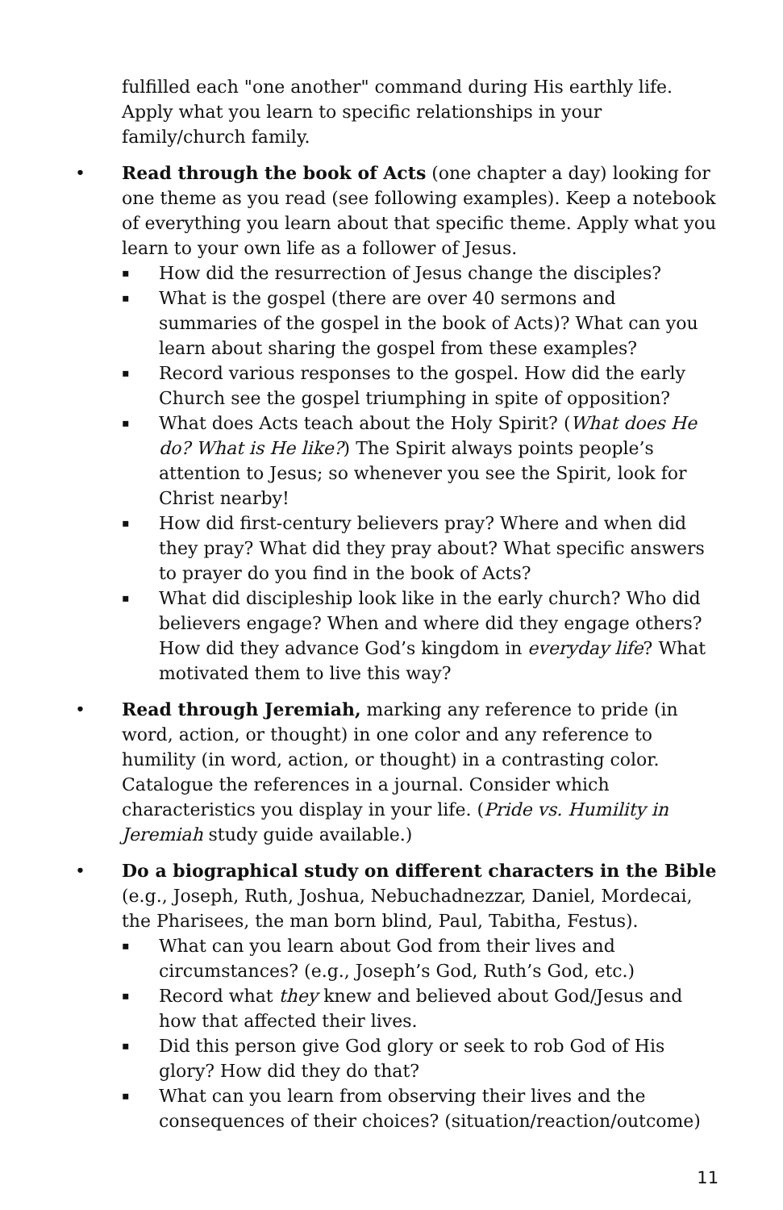fulfilled each "one another" command during His earthly life. Apply what you learn to specific relationships in your family/church family.
• Read through the book of Acts (one chapter a day) looking for one theme as you read (see following examples). Keep a notebook of everything you learn about that specific theme. Apply what you learn to your own life as a follower of Jesus.
▪ How did the resurrection of Jesus change the disciples?
▪ What is the gospel (there are over 40 sermons and summaries of the gospel in the book of Acts)? What can you learn about sharing the gospel from these examples?
▪ Record various responses to the gospel. How did the early Church see the gospel triumphing in spite of opposition?
▪ What does Acts teach about the Holy Spirit? (What does He do? What is He like?) The Spirit always points people’s attention to Jesus; so whenever you see the Spirit, look for Christ nearby!
▪ How did first-century believers pray? Where and when did they pray? What did they pray about? What specific answers to prayer do you find in the book of Acts?
▪ What did discipleship look like in the early church? Who did believers engage? When and where did they engage others? How did they advance God’s kingdom in everyday life? What motivated them to live this way?
• Read through Jeremiah, marking any reference to pride (in word, action, or thought) in one color and any reference to humility (in word, action, or thought) in a contrasting color. Catalogue the references in a journal. Consider which characteristics you display in your life. (Pride vs. Humility in Jeremiah study guide available.)
• Do a biographical study on different characters in the Bible (e.g., Joseph, Ruth, Joshua, Nebuchadnezzar, Daniel, Mordecai, the Pharisees, the man born blind, Paul, Tabitha, Festus).
▪ What can you learn about God from their lives and circumstances? (e.g., Joseph’s God, Ruth’s God, etc.)
▪ Record what they knew and believed about God/Jesus and how that affected their lives.
▪ Did this person give God glory or seek to rob God of His glory? How did they do that?
▪ What can you learn from observing their lives and the consequences of their choices? (situation/reaction/outcome)
11